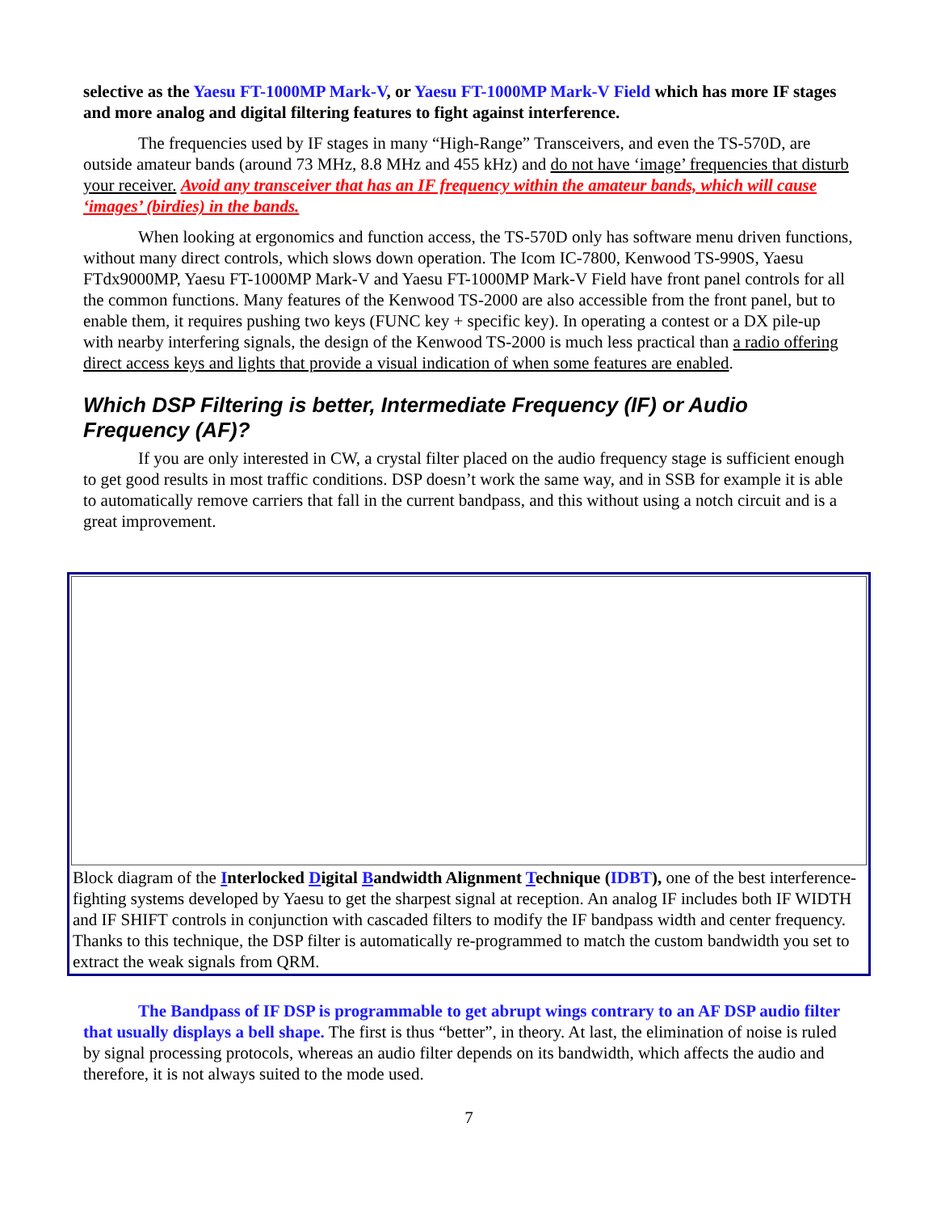selective as the Yaesu FT-1000MP Mark-V, or Yaesu FT-1000MP Mark-V Field which has more IF stages and more analog and digital filtering features to fight against interference.
The frequencies used by IF stages in many “High-Range” Transceivers, and even the TS-570D, are outside amateur bands (around 73 MHz, 8.8 MHz and 455 kHz) and do not have ‘image’ frequencies that disturb your receiver. Avoid any transceiver that has an IF frequency within the amateur bands, which will cause ‘images’ (birdies) in the bands.
When looking at ergonomics and function access, the TS-570D only has software menu driven functions, without many direct controls, which slows down operation. The Icom IC-7800, Kenwood TS-990S, Yaesu FTdx9000MP, Yaesu FT-1000MP Mark-V and Yaesu FT-1000MP Mark-V Field have front panel controls for all the common functions. Many features of the Kenwood TS-2000 are also accessible from the front panel, but to enable them, it requires pushing two keys (FUNC key + specific key). In operating a contest or a DX pile-up with nearby interfering signals, the design of the Kenwood TS-2000 is much less practical than a radio offering direct access keys and lights that provide a visual indication of when some features are enabled.
Which DSP Filtering is better, Intermediate Frequency (IF) or Audio Frequency (AF)?
If you are only interested in CW, a crystal filter placed on the audio frequency stage is sufficient enough to get good results in most traffic conditions. DSP doesn’t work the same way, and in SSB for example it is able to automatically remove carriers that fall in the current bandpass, and this without using a notch circuit and is a great improvement.
Block diagram of the Interlocked Digital Bandwidth Alignment Technique (IDBT), one of the best interference-fighting systems developed by Yaesu to get the sharpest signal at reception. An analog IF includes both IF WIDTH and IF SHIFT controls in conjunction with cascaded filters to modify the IF bandpass width and center frequency. Thanks to this technique, the DSP filter is automatically re-programmed to match the custom bandwidth you set to extract the weak signals from QRM.
The Bandpass of IF DSP is programmable to get abrupt wings contrary to an AF DSP audio filter that usually displays a bell shape. The first is thus “better”, in theory. At last, the elimination of noise is ruled by signal processing protocols, whereas an audio filter depends on its bandwidth, which affects the audio and therefore, it is not always suited to the mode used.
7